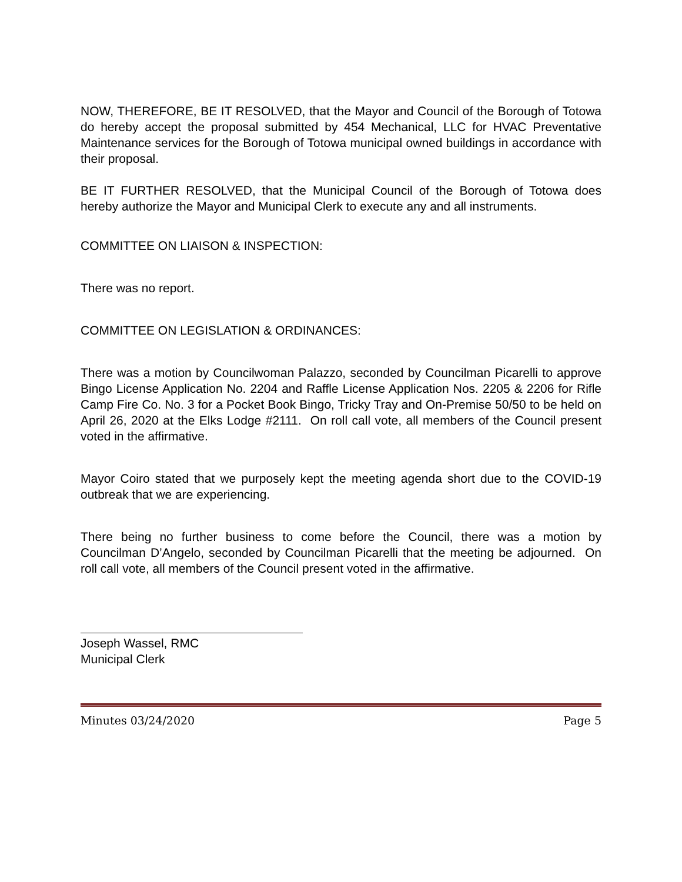NOW, THEREFORE, BE IT RESOLVED, that the Mayor and Council of the Borough of Totowa do hereby accept the proposal submitted by 454 Mechanical, LLC for HVAC Preventative Maintenance services for the Borough of Totowa municipal owned buildings in accordance with their proposal.
BE IT FURTHER RESOLVED, that the Municipal Council of the Borough of Totowa does hereby authorize the Mayor and Municipal Clerk to execute any and all instruments.
COMMITTEE ON LIAISON & INSPECTION:
There was no report.
COMMITTEE ON LEGISLATION & ORDINANCES:
There was a motion by Councilwoman Palazzo, seconded by Councilman Picarelli to approve Bingo License Application No. 2204 and Raffle License Application Nos. 2205 & 2206 for Rifle Camp Fire Co. No. 3 for a Pocket Book Bingo, Tricky Tray and On-Premise 50/50 to be held on April 26, 2020 at the Elks Lodge #2111. On roll call vote, all members of the Council present voted in the affirmative.
Mayor Coiro stated that we purposely kept the meeting agenda short due to the COVID-19 outbreak that we are experiencing.
There being no further business to come before the Council, there was a motion by Councilman D’Angelo, seconded by Councilman Picarelli that the meeting be adjourned. On roll call vote, all members of the Council present voted in the affirmative.
Joseph Wassel, RMC
Municipal Clerk
Minutes 03/24/2020 Page 5